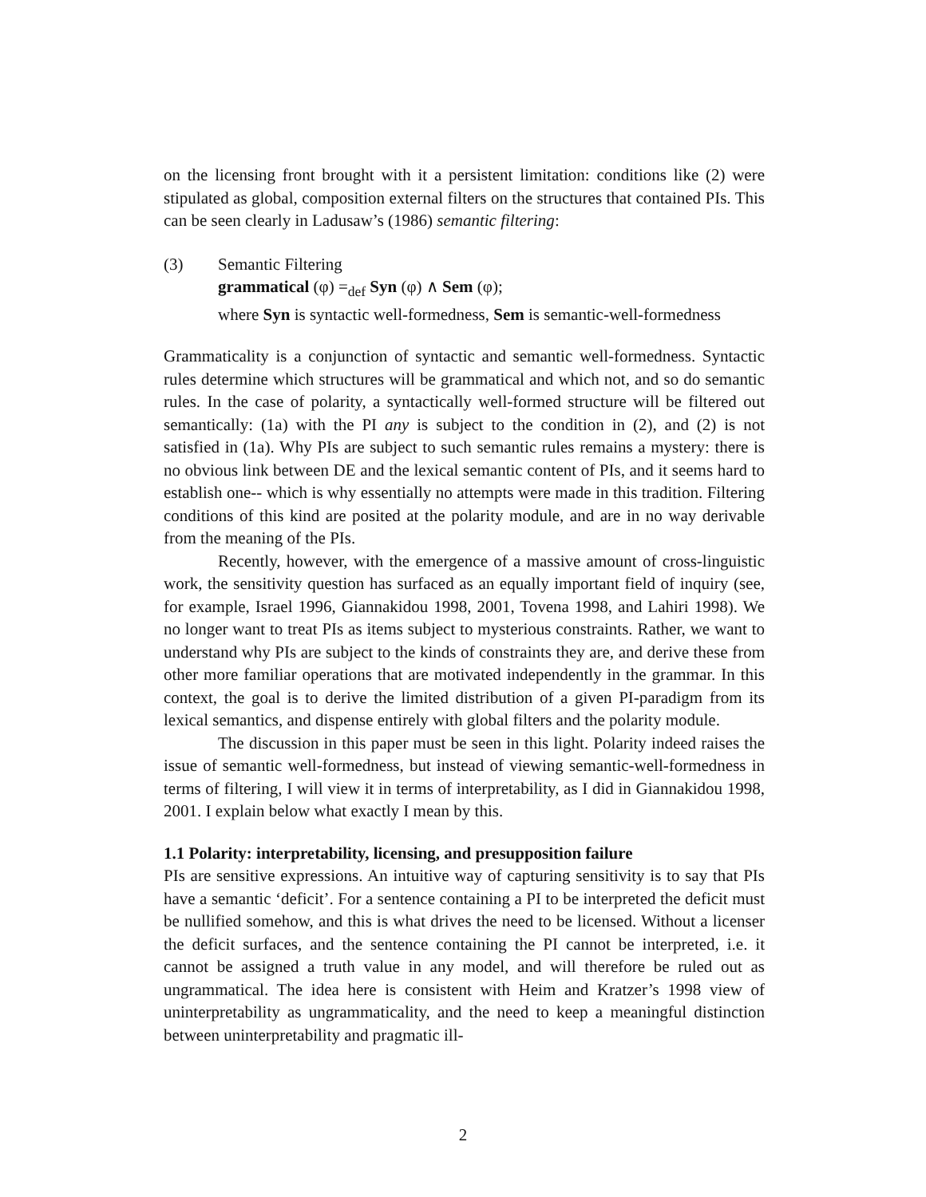on the licensing front brought with it a persistent limitation: conditions like (2) were stipulated as global, composition external filters on the structures that contained PIs. This can be seen clearly in Ladusaw’s (1986) semantic filtering:
(3) Semantic Filtering
grammatical (φ) =<sub>def</sub> Syn (φ) ∧ Sem (φ);
where Syn is syntactic well-formedness, Sem is semantic-well-formedness
Grammaticality is a conjunction of syntactic and semantic well-formedness. Syntactic rules determine which structures will be grammatical and which not, and so do semantic rules. In the case of polarity, a syntactically well-formed structure will be filtered out semantically: (1a) with the PI any is subject to the condition in (2), and (2) is not satisfied in (1a). Why PIs are subject to such semantic rules remains a mystery: there is no obvious link between DE and the lexical semantic content of PIs, and it seems hard to establish one-- which is why essentially no attempts were made in this tradition. Filtering conditions of this kind are posited at the polarity module, and are in no way derivable from the meaning of the PIs.
Recently, however, with the emergence of a massive amount of cross-linguistic work, the sensitivity question has surfaced as an equally important field of inquiry (see, for example, Israel 1996, Giannakidou 1998, 2001, Tovena 1998, and Lahiri 1998). We no longer want to treat PIs as items subject to mysterious constraints. Rather, we want to understand why PIs are subject to the kinds of constraints they are, and derive these from other more familiar operations that are motivated independently in the grammar. In this context, the goal is to derive the limited distribution of a given PI-paradigm from its lexical semantics, and dispense entirely with global filters and the polarity module.
The discussion in this paper must be seen in this light. Polarity indeed raises the issue of semantic well-formedness, but instead of viewing semantic-well-formedness in terms of filtering, I will view it in terms of interpretability, as I did in Giannakidou 1998, 2001. I explain below what exactly I mean by this.
1.1 Polarity: interpretability, licensing, and presupposition failure
PIs are sensitive expressions. An intuitive way of capturing sensitivity is to say that PIs have a semantic ‘deficit’. For a sentence containing a PI to be interpreted the deficit must be nullified somehow, and this is what drives the need to be licensed. Without a licenser the deficit surfaces, and the sentence containing the PI cannot be interpreted, i.e. it cannot be assigned a truth value in any model, and will therefore be ruled out as ungrammatical. The idea here is consistent with Heim and Kratzer’s 1998 view of uninterpretability as ungrammaticality, and the need to keep a meaningful distinction between uninterpretability and pragmatic ill-
2